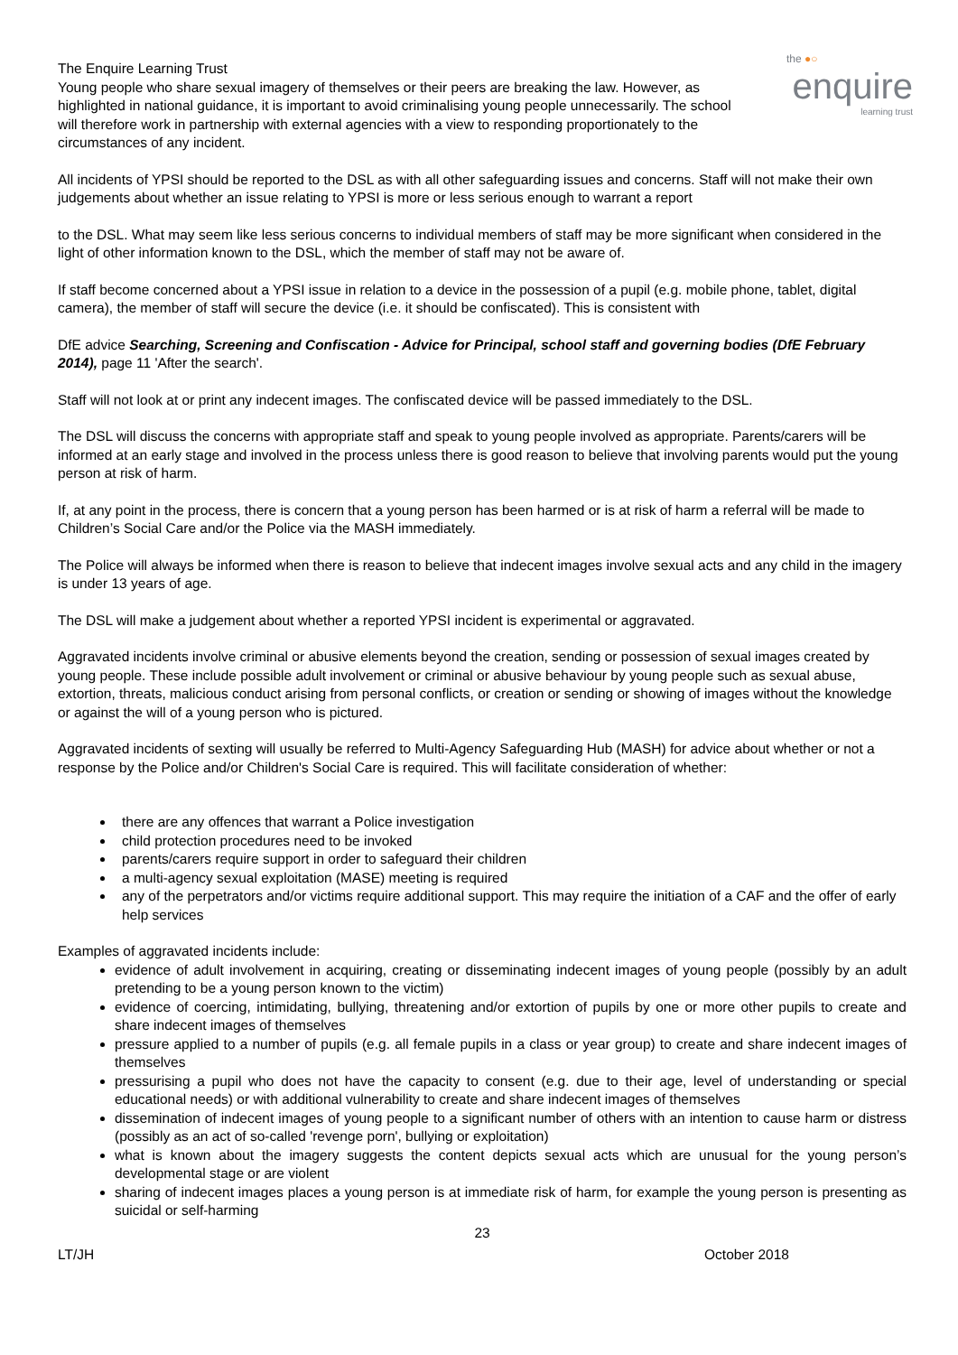the ●○
enquire
learning trust
The Enquire Learning Trust
Young people who share sexual imagery of themselves or their peers are breaking the law. However, as highlighted in national guidance, it is important to avoid criminalising young people unnecessarily. The school will therefore work in partnership with external agencies with a view to responding proportionately to the circumstances of any incident.
All incidents of YPSI should be reported to the DSL as with all other safeguarding issues and concerns. Staff will not make their own judgements about whether an issue relating to YPSI is more or less serious enough to warrant a report
to the DSL. What may seem like less serious concerns to individual members of staff may be more significant when considered in the light of other information known to the DSL, which the member of staff may not be aware of.
If staff become concerned about a YPSI issue in relation to a device in the possession of a pupil (e.g. mobile phone, tablet, digital camera), the member of staff will secure the device (i.e. it should be confiscated). This is consistent with
DfE advice Searching, Screening and Confiscation - Advice for Principal, school staff and governing bodies (DfE February 2014), page 11 'After the search'.
Staff will not look at or print any indecent images. The confiscated device will be passed immediately to the DSL.
The DSL will discuss the concerns with appropriate staff and speak to young people involved as appropriate. Parents/carers will be informed at an early stage and involved in the process unless there is good reason to believe that involving parents would put the young person at risk of harm.
If, at any point in the process, there is concern that a young person has been harmed or is at risk of harm a referral will be made to Children’s Social Care and/or the Police via the MASH immediately.
The Police will always be informed when there is reason to believe that indecent images involve sexual acts and any child in the imagery is under 13 years of age.
The DSL will make a judgement about whether a reported YPSI incident is experimental or aggravated.
Aggravated incidents involve criminal or abusive elements beyond the creation, sending or possession of sexual images created by young people. These include possible adult involvement or criminal or abusive behaviour by young people such as sexual abuse, extortion, threats, malicious conduct arising from personal conflicts, or creation or sending or showing of images without the knowledge or against the will of a young person who is pictured.
Aggravated incidents of sexting will usually be referred to Multi-Agency Safeguarding Hub (MASH) for advice about whether or not a response by the Police and/or Children's Social Care is required. This will facilitate consideration of whether:
there are any offences that warrant a Police investigation
child protection procedures need to be invoked
parents/carers require support in order to safeguard their children
a multi-agency sexual exploitation (MASE) meeting is required
any of the perpetrators and/or victims require additional support. This may require the initiation of a CAF and the offer of early help services
Examples of aggravated incidents include:
evidence of adult involvement in acquiring, creating or disseminating indecent images of young people (possibly by an adult pretending to be a young person known to the victim)
evidence of coercing, intimidating, bullying, threatening and/or extortion of pupils by one or more other pupils to create and share indecent images of themselves
pressure applied to a number of pupils (e.g. all female pupils in a class or year group) to create and share indecent images of themselves
pressurising a pupil who does not have the capacity to consent (e.g. due to their age, level of understanding or special educational needs) or with additional vulnerability to create and share indecent images of themselves
dissemination of indecent images of young people to a significant number of others with an intention to cause harm or distress (possibly as an act of so-called 'revenge porn', bullying or exploitation)
what is known about the imagery suggests the content depicts sexual acts which are unusual for the young person’s developmental stage or are violent
sharing of indecent images places a young person is at immediate risk of harm, for example the young person is presenting as suicidal or self-harming
23
LT/JH October 2018